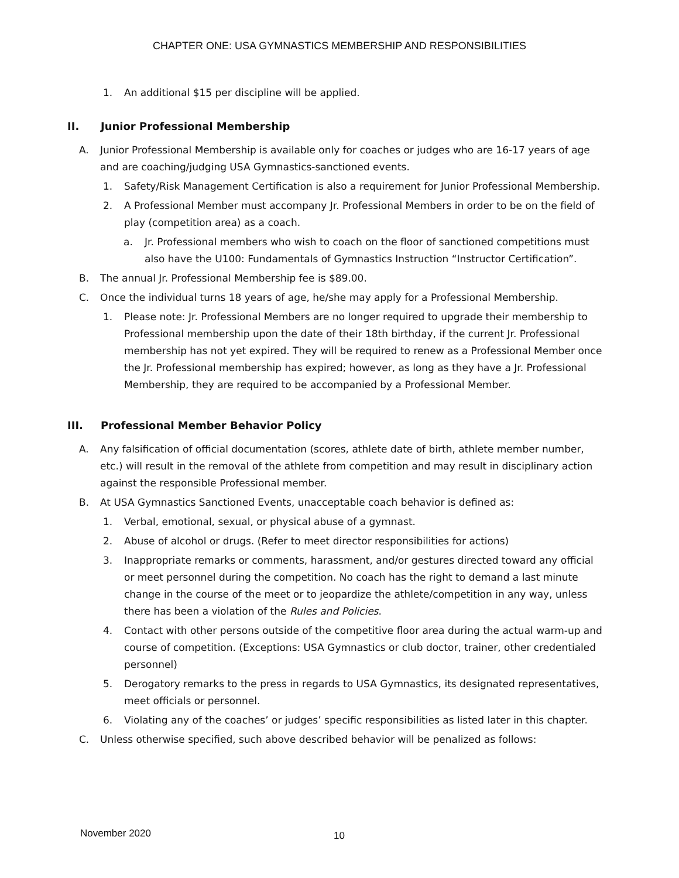CHAPTER ONE: USA GYMNASTICS MEMBERSHIP AND RESPONSIBILITIES
1. An additional $15 per discipline will be applied.
II. Junior Professional Membership
A. Junior Professional Membership is available only for coaches or judges who are 16-17 years of age and are coaching/judging USA Gymnastics-sanctioned events.
1. Safety/Risk Management Certification is also a requirement for Junior Professional Membership.
2. A Professional Member must accompany Jr. Professional Members in order to be on the field of play (competition area) as a coach.
a. Jr. Professional members who wish to coach on the floor of sanctioned competitions must also have the U100: Fundamentals of Gymnastics Instruction “Instructor Certification”.
B. The annual Jr. Professional Membership fee is $89.00.
C. Once the individual turns 18 years of age, he/she may apply for a Professional Membership.
1. Please note: Jr. Professional Members are no longer required to upgrade their membership to Professional membership upon the date of their 18th birthday, if the current Jr. Professional membership has not yet expired. They will be required to renew as a Professional Member once the Jr. Professional membership has expired; however, as long as they have a Jr. Professional Membership, they are required to be accompanied by a Professional Member.
III. Professional Member Behavior Policy
A. Any falsification of official documentation (scores, athlete date of birth, athlete member number, etc.) will result in the removal of the athlete from competition and may result in disciplinary action against the responsible Professional member.
B. At USA Gymnastics Sanctioned Events, unacceptable coach behavior is defined as:
1. Verbal, emotional, sexual, or physical abuse of a gymnast.
2. Abuse of alcohol or drugs. (Refer to meet director responsibilities for actions)
3. Inappropriate remarks or comments, harassment, and/or gestures directed toward any official or meet personnel during the competition. No coach has the right to demand a last minute change in the course of the meet or to jeopardize the athlete/competition in any way, unless there has been a violation of the Rules and Policies.
4. Contact with other persons outside of the competitive floor area during the actual warm-up and course of competition. (Exceptions: USA Gymnastics or club doctor, trainer, other credentialed personnel)
5. Derogatory remarks to the press in regards to USA Gymnastics, its designated representatives, meet officials or personnel.
6. Violating any of the coaches’ or judges’ specific responsibilities as listed later in this chapter.
C. Unless otherwise specified, such above described behavior will be penalized as follows:
November 2020 10